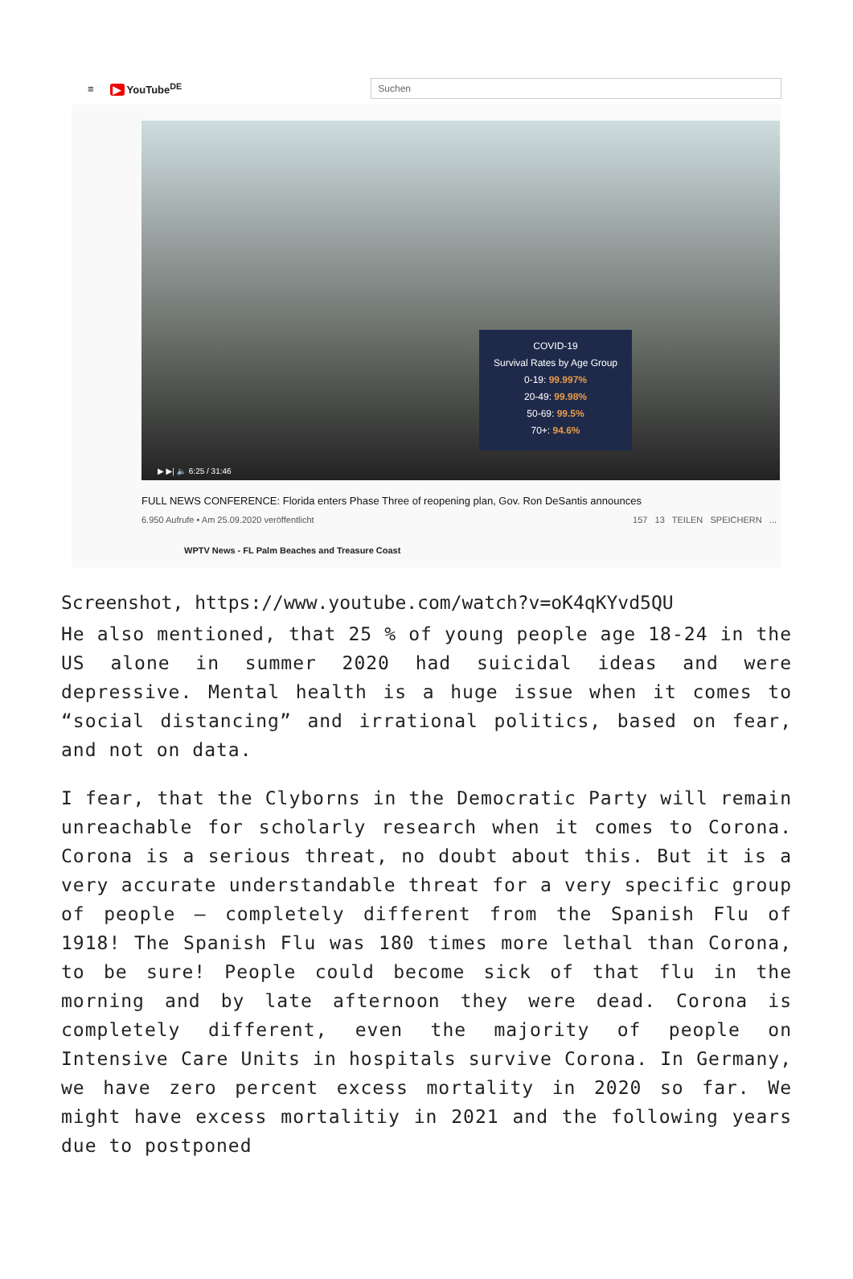≡ ▶ YouTube<sup>DE</sup>
Suchen
COVID-19
Survival Rates by Age Group
0-19: 99.997%
20-49: 99.98%
50-69: 99.5%
70+: 94.6%
▶ ▶| 🔈 6:25 / 31:46
FULL NEWS CONFERENCE: Florida enters Phase Three of reopening plan, Gov. Ron DeSantis announces
6.950 Aufrufe • Am 25.09.2020 veröffentlicht 157 13 TEILEN SPEICHERN ...
WPTV News - FL Palm Beaches and Treasure Coast
Screenshot, https://www.youtube.com/watch?v=oK4qKYvd5QU
He also mentioned, that 25 % of young people age 18-24 in the US alone in summer 2020 had suicidal ideas and were depressive. Mental health is a huge issue when it comes to “social distancing” and irrational politics, based on fear, and not on data.
I fear, that the Clyborns in the Democratic Party will remain unreachable for scholarly research when it comes to Corona. Corona is a serious threat, no doubt about this. But it is a very accurate understandable threat for a very specific group of people – completely different from the Spanish Flu of 1918! The Spanish Flu was 180 times more lethal than Corona, to be sure! People could become sick of that flu in the morning and by late afternoon they were dead. Corona is completely different, even the majority of people on Intensive Care Units in hospitals survive Corona. In Germany, we have zero percent excess mortality in 2020 so far. We might have excess mortalitiy in 2021 and the following years due to postponed